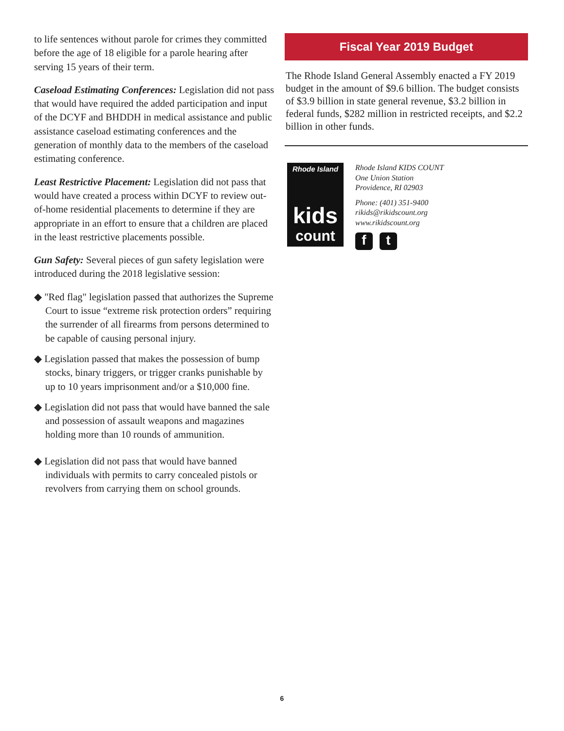to life sentences without parole for crimes they committed before the age of 18 eligible for a parole hearing after serving 15 years of their term.
Caseload Estimating Conferences: Legislation did not pass that would have required the added participation and input of the DCYF and BHDDH in medical assistance and public assistance caseload estimating conferences and the generation of monthly data to the members of the caseload estimating conference.
Least Restrictive Placement: Legislation did not pass that would have created a process within DCYF to review out-of-home residential placements to determine if they are appropriate in an effort to ensure that a children are placed in the least restrictive placements possible.
Gun Safety: Several pieces of gun safety legislation were introduced during the 2018 legislative session:
◆ "Red flag" legislation passed that authorizes the Supreme Court to issue “extreme risk protection orders” requiring the surrender of all firearms from persons determined to be capable of causing personal injury.
◆ Legislation passed that makes the possession of bump stocks, binary triggers, or trigger cranks punishable by up to 10 years imprisonment and/or a $10,000 fine.
◆ Legislation did not pass that would have banned the sale and possession of assault weapons and magazines holding more than 10 rounds of ammunition.
◆ Legislation did not pass that would have banned individuals with permits to carry concealed pistols or revolvers from carrying them on school grounds.
Fiscal Year 2019 Budget
The Rhode Island General Assembly enacted a FY 2019 budget in the amount of $9.6 billion. The budget consists of $3.9 billion in state general revenue, $3.2 billion in federal funds, $282 million in restricted receipts, and $2.2 billion in other funds.
Rhode Island
kids
count
Rhode Island KIDS COUNT
One Union Station
Providence, RI 02903
Phone: (401) 351-9400
rikids@rikidscount.org
www.rikidscount.org
f t
6